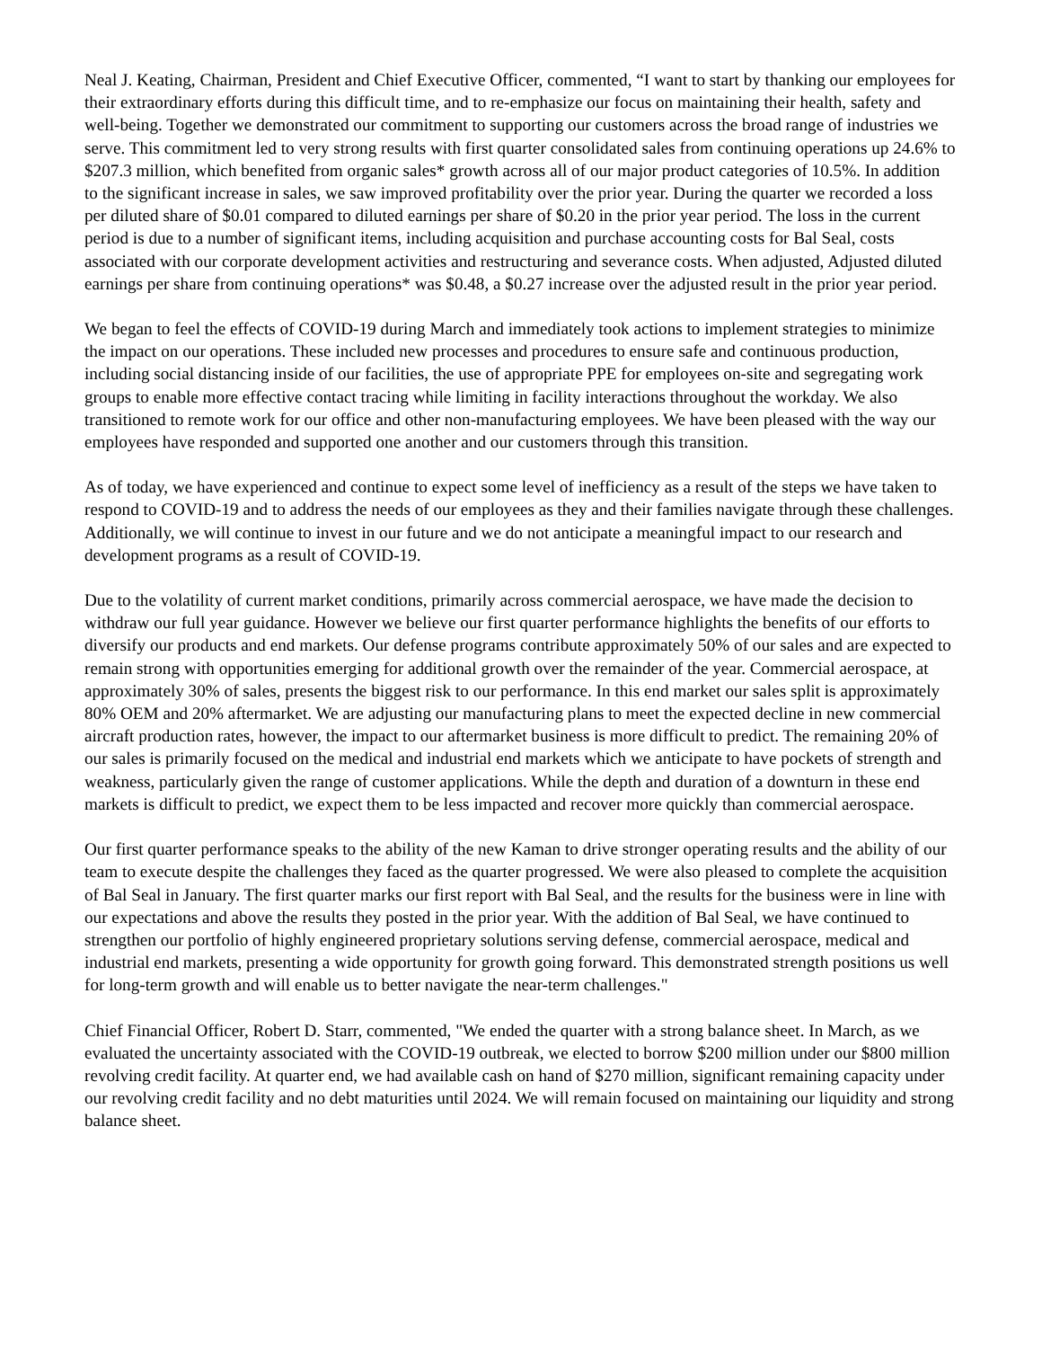Neal J. Keating, Chairman, President and Chief Executive Officer, commented, “I want to start by thanking our employees for their extraordinary efforts during this difficult time, and to re-emphasize our focus on maintaining their health, safety and well-being. Together we demonstrated our commitment to supporting our customers across the broad range of industries we serve. This commitment led to very strong results with first quarter consolidated sales from continuing operations up 24.6% to $207.3 million, which benefited from organic sales* growth across all of our major product categories of 10.5%. In addition to the significant increase in sales, we saw improved profitability over the prior year. During the quarter we recorded a loss per diluted share of $0.01 compared to diluted earnings per share of $0.20 in the prior year period. The loss in the current period is due to a number of significant items, including acquisition and purchase accounting costs for Bal Seal, costs associated with our corporate development activities and restructuring and severance costs. When adjusted, Adjusted diluted earnings per share from continuing operations* was $0.48, a $0.27 increase over the adjusted result in the prior year period.
We began to feel the effects of COVID-19 during March and immediately took actions to implement strategies to minimize the impact on our operations. These included new processes and procedures to ensure safe and continuous production, including social distancing inside of our facilities, the use of appropriate PPE for employees on-site and segregating work groups to enable more effective contact tracing while limiting in facility interactions throughout the workday. We also transitioned to remote work for our office and other non-manufacturing employees. We have been pleased with the way our employees have responded and supported one another and our customers through this transition.
As of today, we have experienced and continue to expect some level of inefficiency as a result of the steps we have taken to respond to COVID-19 and to address the needs of our employees as they and their families navigate through these challenges. Additionally, we will continue to invest in our future and we do not anticipate a meaningful impact to our research and development programs as a result of COVID-19.
Due to the volatility of current market conditions, primarily across commercial aerospace, we have made the decision to withdraw our full year guidance. However we believe our first quarter performance highlights the benefits of our efforts to diversify our products and end markets. Our defense programs contribute approximately 50% of our sales and are expected to remain strong with opportunities emerging for additional growth over the remainder of the year. Commercial aerospace, at approximately 30% of sales, presents the biggest risk to our performance. In this end market our sales split is approximately 80% OEM and 20% aftermarket. We are adjusting our manufacturing plans to meet the expected decline in new commercial aircraft production rates, however, the impact to our aftermarket business is more difficult to predict. The remaining 20% of our sales is primarily focused on the medical and industrial end markets which we anticipate to have pockets of strength and weakness, particularly given the range of customer applications. While the depth and duration of a downturn in these end markets is difficult to predict, we expect them to be less impacted and recover more quickly than commercial aerospace.
Our first quarter performance speaks to the ability of the new Kaman to drive stronger operating results and the ability of our team to execute despite the challenges they faced as the quarter progressed. We were also pleased to complete the acquisition of Bal Seal in January. The first quarter marks our first report with Bal Seal, and the results for the business were in line with our expectations and above the results they posted in the prior year. With the addition of Bal Seal, we have continued to strengthen our portfolio of highly engineered proprietary solutions serving defense, commercial aerospace, medical and industrial end markets, presenting a wide opportunity for growth going forward. This demonstrated strength positions us well for long-term growth and will enable us to better navigate the near-term challenges."
Chief Financial Officer, Robert D. Starr, commented, "We ended the quarter with a strong balance sheet. In March, as we evaluated the uncertainty associated with the COVID-19 outbreak, we elected to borrow $200 million under our $800 million revolving credit facility. At quarter end, we had available cash on hand of $270 million, significant remaining capacity under our revolving credit facility and no debt maturities until 2024. We will remain focused on maintaining our liquidity and strong balance sheet.